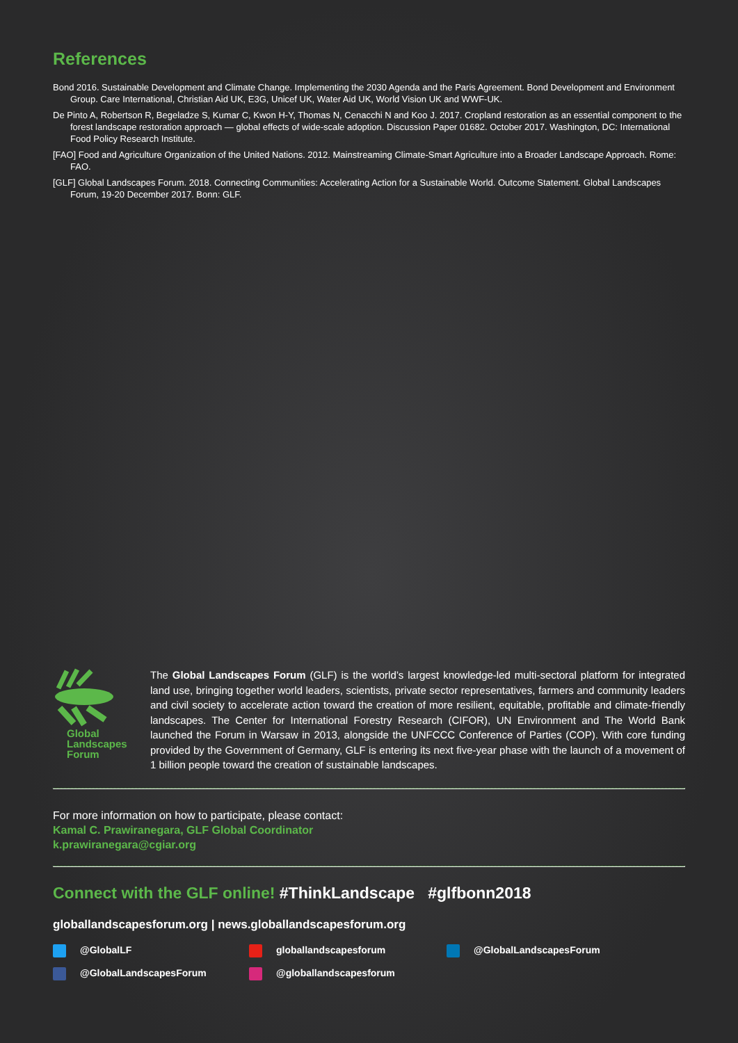References
Bond 2016. Sustainable Development and Climate Change. Implementing the 2030 Agenda and the Paris Agreement. Bond Development and Environment Group. Care International, Christian Aid UK, E3G, Unicef UK, Water Aid UK, World Vision UK and WWF-UK.
De Pinto A, Robertson R, Begeladze S, Kumar C, Kwon H-Y, Thomas N, Cenacchi N and Koo J. 2017. Cropland restoration as an essential component to the forest landscape restoration approach — global effects of wide-scale adoption. Discussion Paper 01682. October 2017. Washington, DC: International Food Policy Research Institute.
[FAO] Food and Agriculture Organization of the United Nations. 2012. Mainstreaming Climate-Smart Agriculture into a Broader Landscape Approach. Rome: FAO.
[GLF] Global Landscapes Forum. 2018. Connecting Communities: Accelerating Action for a Sustainable World. Outcome Statement. Global Landscapes Forum, 19-20 December 2017. Bonn: GLF.
Global
Landscapes
Forum
The Global Landscapes Forum (GLF) is the world’s largest knowledge-led multi-sectoral platform for integrated land use, bringing together world leaders, scientists, private sector representatives, farmers and community leaders and civil society to accelerate action toward the creation of more resilient, equitable, profitable and climate-friendly landscapes. The Center for International Forestry Research (CIFOR), UN Environment and The World Bank launched the Forum in Warsaw in 2013, alongside the UNFCCC Conference of Parties (COP). With core funding provided by the Government of Germany, GLF is entering its next five-year phase with the launch of a movement of 1 billion people toward the creation of sustainable landscapes.
For more information on how to participate, please contact:
Kamal C. Prawiranegara, GLF Global Coordinator
k.prawiranegara@cgiar.org
Connect with the GLF online! #ThinkLandscape #glfbonn2018
globallandscapesforum.org | news.globallandscapesforum.org
@GlobalLF
globallandscapesforum
@GlobalLandscapesForum
@GlobalLandscapesForum
@globallandscapesforum